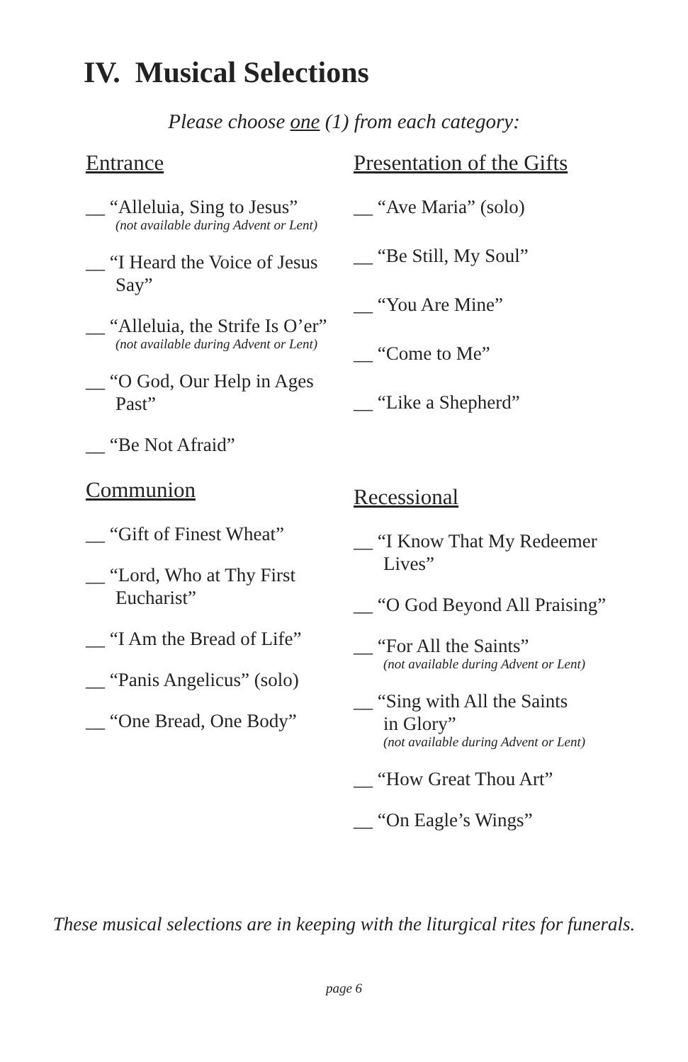IV. Musical Selections
Please choose one (1) from each category:
Entrance
__ “Alleluia, Sing to Jesus”
(not available during Advent or Lent)
__ “I Heard the Voice of Jesus
Say”
__ “Alleluia, the Strife Is O’er”
(not available during Advent or Lent)
__ “O God, Our Help in Ages
Past”
__ “Be Not Afraid”
Communion
__ “Gift of Finest Wheat”
__ “Lord, Who at Thy First
Eucharist”
__ “I Am the Bread of Life”
__ “Panis Angelicus” (solo)
__ “One Bread, One Body”
Presentation of the Gifts
__ “Ave Maria” (solo)
__ “Be Still, My Soul”
__ “You Are Mine”
__ “Come to Me”
__ “Like a Shepherd”
Recessional
__ “I Know That My Redeemer
Lives”
__ “O God Beyond All Praising”
__ “For All the Saints”
(not available during Advent or Lent)
__ “Sing with All the Saints
in Glory”
(not available during Advent or Lent)
__ “How Great Thou Art”
__ “On Eagle’s Wings”
These musical selections are in keeping with the liturgical rites for funerals.
page 6